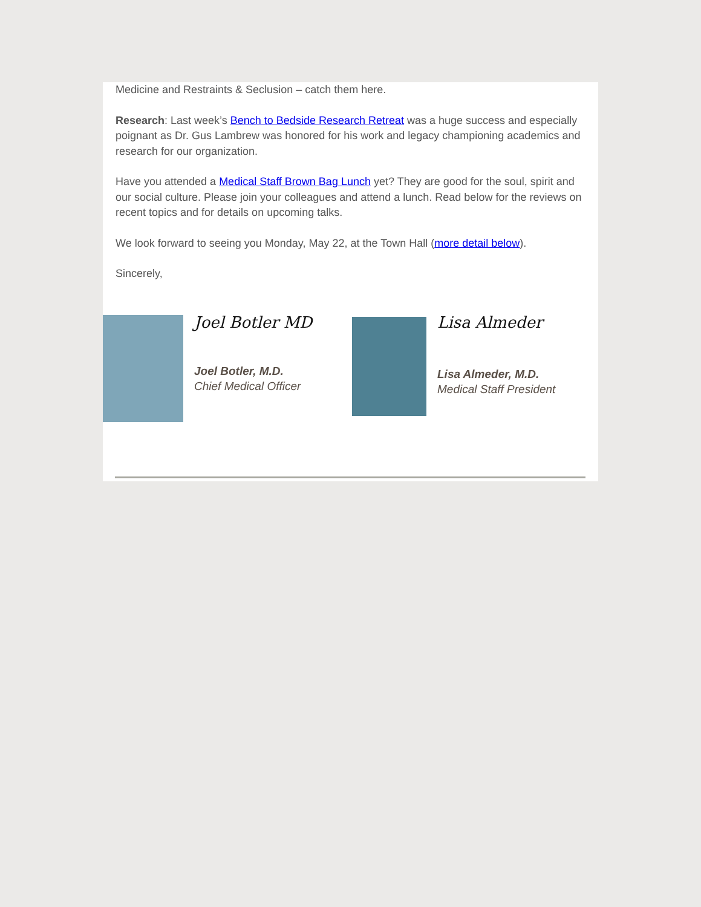Medicine and Restraints & Seclusion – catch them here.
Research: Last week’s Bench to Bedside Research Retreat was a huge success and especially poignant as Dr. Gus Lambrew was honored for his work and legacy championing academics and research for our organization.
Have you attended a Medical Staff Brown Bag Lunch yet? They are good for the soul, spirit and our social culture. Please join your colleagues and attend a lunch. Read below for the reviews on recent topics and for details on upcoming talks.
We look forward to seeing you Monday, May 22, at the Town Hall (more detail below).
Sincerely,
Joel Botler MD
Joel Botler, M.D.
Chief Medical Officer
Lisa Almeder
Lisa Almeder, M.D.
Medical Staff President